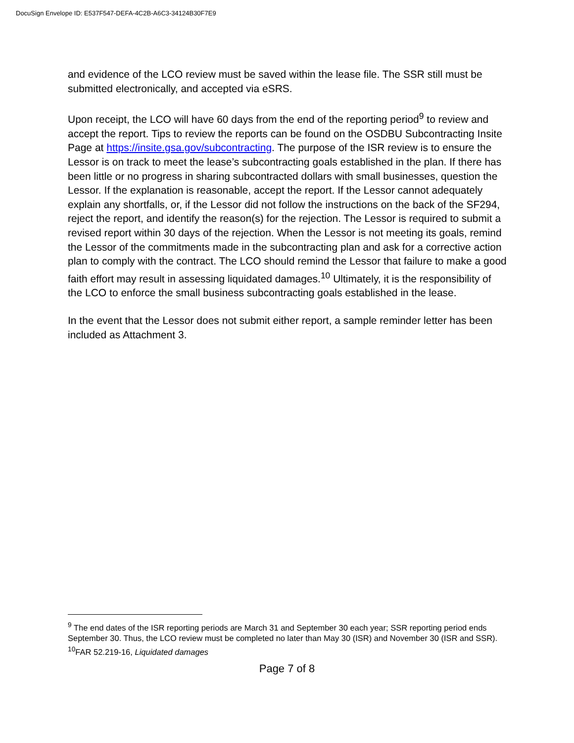DocuSign Envelope ID: E537F547-DEFA-4C2B-A6C3-34124B30F7E9
and evidence of the LCO review must be saved within the lease file. The SSR still must be submitted electronically, and accepted via eSRS.
Upon receipt, the LCO will have 60 days from the end of the reporting period<sup>9</sup> to review and accept the report. Tips to review the reports can be found on the OSDBU Subcontracting Insite Page at https://insite.gsa.gov/subcontracting. The purpose of the ISR review is to ensure the Lessor is on track to meet the lease’s subcontracting goals established in the plan. If there has been little or no progress in sharing subcontracted dollars with small businesses, question the Lessor. If the explanation is reasonable, accept the report. If the Lessor cannot adequately explain any shortfalls, or, if the Lessor did not follow the instructions on the back of the SF294, reject the report, and identify the reason(s) for the rejection. The Lessor is required to submit a revised report within 30 days of the rejection. When the Lessor is not meeting its goals, remind the Lessor of the commitments made in the subcontracting plan and ask for a corrective action plan to comply with the contract. The LCO should remind the Lessor that failure to make a good faith effort may result in assessing liquidated damages.<sup>10</sup> Ultimately, it is the responsibility of the LCO to enforce the small business subcontracting goals established in the lease.
In the event that the Lessor does not submit either report, a sample reminder letter has been included as Attachment 3.
<sup>9</sup> The end dates of the ISR reporting periods are March 31 and September 30 each year; SSR reporting period ends September 30. Thus, the LCO review must be completed no later than May 30 (ISR) and November 30 (ISR and SSR).
<sup>10</sup>FAR 52.219-16, Liquidated damages
Page 7 of 8